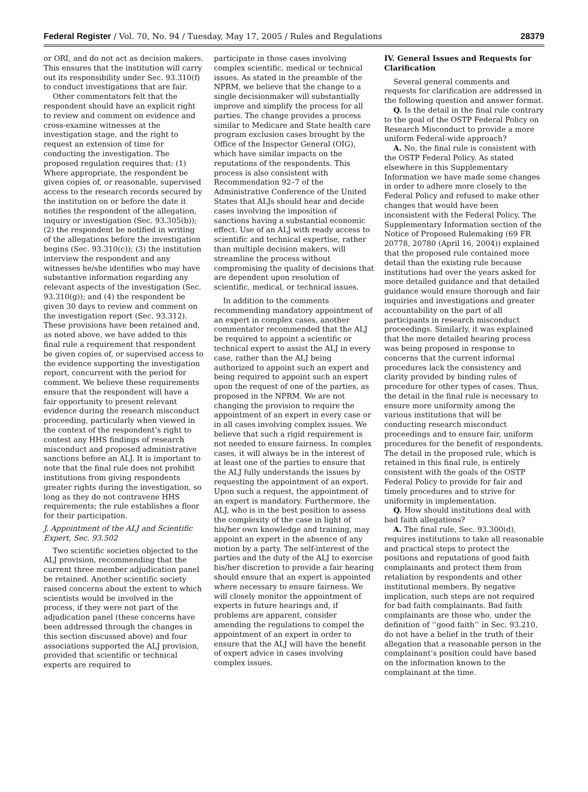Federal Register / Vol. 70, No. 94 / Tuesday, May 17, 2005 / Rules and Regulations 28379
or ORI, and do not act as decision makers. This ensures that the institution will carry out its responsibility under Sec. 93.310(f) to conduct investigations that are fair.
Other commentators felt that the respondent should have an explicit right to review and comment on evidence and cross-examine witnesses at the investigation stage, and the right to request an extension of time for conducting the investigation. The proposed regulation requires that: (1) Where appropriate, the respondent be given copies of, or reasonable, supervised access to the research records secured by the institution on or before the date it notifies the respondent of the allegation, inquiry or investigation (Sec. 93.305(b)); (2) the respondent be notified in writing of the allegations before the investigation begins (Sec. 93.310(c)); (3) the institution interview the respondent and any witnesses he/she identifies who may have substantive information regarding any relevant aspects of the investigation (Sec. 93.310(g)); and (4) the respondent be given 30 days to review and comment on the investigation report (Sec. 93.312). These provisions have been retained and, as noted above, we have added to this final rule a requirement that respondent be given copies of, or supervised access to the evidence supporting the investigation report, concurrent with the period for comment. We believe these requirements ensure that the respondent will have a fair opportunity to present relevant evidence during the research misconduct proceeding, particularly when viewed in the context of the respondent’s right to contest any HHS findings of research misconduct and proposed administrative sanctions before an ALJ. It is important to note that the final rule does not prohibit institutions from giving respondents greater rights during the investigation, so long as they do not contravene HHS requirements; the rule establishes a floor for their participation.
J. Appointment of the ALJ and Scientific Expert, Sec. 93.502
Two scientific societies objected to the ALJ provision, recommending that the current three member adjudication panel be retained. Another scientific society raised concerns about the extent to which scientists would be involved in the process, if they were not part of the adjudication panel (these concerns have been addressed through the changes in this section discussed above) and four associations supported the ALJ provision, provided that scientific or technical experts are required to
participate in those cases involving complex scientific, medical or technical issues. As stated in the preamble of the NPRM, we believe that the change to a single decisionmaker will substantially improve and simplify the process for all parties. The change provides a process similar to Medicare and State health care program exclusion cases brought by the Office of the Inspector General (OIG), which have similar impacts on the reputations of the respondents. This process is also consistent with Recommendation 92–7 of the Administrative Conference of the United States that ALJs should hear and decide cases involving the imposition of sanctions having a substantial economic effect. Use of an ALJ with ready access to scientific and technical expertise, rather than multiple decision makers, will streamline the process without compromising the quality of decisions that are dependent upon resolution of scientific, medical, or technical issues.
In addition to the comments recommending mandatory appointment of an expert in complex cases, another commentator recommended that the ALJ be required to appoint a scientific or technical expert to assist the ALJ in every case, rather than the ALJ being authorized to appoint such an expert and being required to appoint such an expert upon the request of one of the parties, as proposed in the NPRM. We are not changing the provision to require the appointment of an expert in every case or in all cases involving complex issues. We believe that such a rigid requirement is not needed to ensure fairness. In complex cases, it will always be in the interest of at least one of the parties to ensure that the ALJ fully understands the issues by requesting the appointment of an expert. Upon such a request, the appointment of an expert is mandatory. Furthermore, the ALJ, who is in the best position to assess the complexity of the case in light of his/her own knowledge and training, may appoint an expert in the absence of any motion by a party. The self-interest of the parties and the duty of the ALJ to exercise his/her discretion to provide a fair hearing should ensure that an expert is appointed where necessary to ensure fairness. We will closely monitor the appointment of experts in future hearings and, if problems are apparent, consider amending the regulations to compel the appointment of an expert in order to ensure that the ALJ will have the benefit of expert advice in cases involving complex issues.
IV. General Issues and Requests for Clarification
Several general comments and requests for clarification are addressed in the following question and answer format.
Q. Is the detail in the final rule contrary to the goal of the OSTP Federal Policy on Research Misconduct to provide a more uniform Federal-wide approach?
A. No, the final rule is consistent with the OSTP Federal Policy. As stated elsewhere in this Supplementary Information we have made some changes in order to adhere more closely to the Federal Policy and refused to make other changes that would have been inconsistent with the Federal Policy. The Supplementary Information section of the Notice of Proposed Rulemaking (69 FR 20778, 20780 (April 16, 2004)) explained that the proposed rule contained more detail than the existing rule because institutions had over the years asked for more detailed guidance and that detailed guidance would ensure thorough and fair inquiries and investigations and greater accountability on the part of all participants in research misconduct proceedings. Similarly, it was explained that the more detailed hearing process was being proposed in response to concerns that the current informal procedures lack the consistency and clarity provided by binding rules of procedure for other types of cases. Thus, the detail in the final rule is necessary to ensure more uniformity among the various institutions that will be conducting research misconduct proceedings and to ensure fair, uniform procedures for the benefit of respondents. The detail in the proposed rule, which is retained in this final rule, is entirely consistent with the goals of the OSTP Federal Policy to provide for fair and timely procedures and to strive for uniformity in implementation.
Q. How should institutions deal with bad faith allegations?
A. The final rule, Sec. 93.300(d), requires institutions to take all reasonable and practical steps to protect the positions and reputations of good faith complainants and protect them from retaliation by respondents and other institutional members. By negative implication, such steps are not required for bad faith complainants. Bad faith complainants are those who, under the definition of ‘‘good faith’’ in Sec. 93.210, do not have a belief in the truth of their allegation that a reasonable person in the complainant’s position could have based on the information known to the complainant at the time.